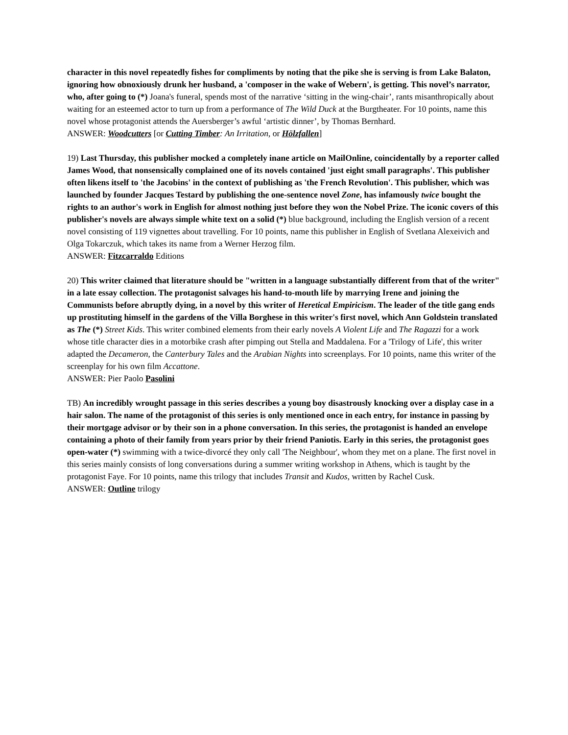character in this novel repeatedly fishes for compliments by noting that the pike she is serving is from Lake Balaton, ignoring how obnoxiously drunk her husband, a 'composer in the wake of Webern', is getting. This novel’s narrator, who, after going to (*) Joana's funeral, spends most of the narrative ‘sitting in the wing-chair’, rants misanthropically about waiting for an esteemed actor to turn up from a performance of The Wild Duck at the Burgtheater. For 10 points, name this novel whose protagonist attends the Auersberger’s awful ‘artistic dinner’, by Thomas Bernhard.
ANSWER: Woodcutters [or Cutting Timber: An Irritation, or Hölzfallen]
19) Last Thursday, this publisher mocked a completely inane article on MailOnline, coincidentally by a reporter called James Wood, that nonsensically complained one of its novels contained 'just eight small paragraphs'. This publisher often likens itself to 'the Jacobins' in the context of publishing as 'the French Revolution'. This publisher, which was launched by founder Jacques Testard by publishing the one-sentence novel Zone, has infamously twice bought the rights to an author's work in English for almost nothing just before they won the Nobel Prize. The iconic covers of this publisher's novels are always simple white text on a solid (*) blue background, including the English version of a recent novel consisting of 119 vignettes about travelling. For 10 points, name this publisher in English of Svetlana Alexeivich and Olga Tokarczuk, which takes its name from a Werner Herzog film.
ANSWER: Fitzcarraldo Editions
20) This writer claimed that literature should be "written in a language substantially different from that of the writer" in a late essay collection. The protagonist salvages his hand-to-mouth life by marrying Irene and joining the Communists before abruptly dying, in a novel by this writer of Heretical Empiricism. The leader of the title gang ends up prostituting himself in the gardens of the Villa Borghese in this writer's first novel, which Ann Goldstein translated as The (*) Street Kids. This writer combined elements from their early novels A Violent Life and The Ragazzi for a work whose title character dies in a motorbike crash after pimping out Stella and Maddalena. For a 'Trilogy of Life', this writer adapted the Decameron, the Canterbury Tales and the Arabian Nights into screenplays. For 10 points, name this writer of the screenplay for his own film Accattone.
ANSWER: Pier Paolo Pasolini
TB) An incredibly wrought passage in this series describes a young boy disastrously knocking over a display case in a hair salon. The name of the protagonist of this series is only mentioned once in each entry, for instance in passing by their mortgage advisor or by their son in a phone conversation. In this series, the protagonist is handed an envelope containing a photo of their family from years prior by their friend Paniotis. Early in this series, the protagonist goes open-water (*) swimming with a twice-divorcé they only call 'The Neighbour', whom they met on a plane. The first novel in this series mainly consists of long conversations during a summer writing workshop in Athens, which is taught by the protagonist Faye. For 10 points, name this trilogy that includes Transit and Kudos, written by Rachel Cusk.
ANSWER: Outline trilogy